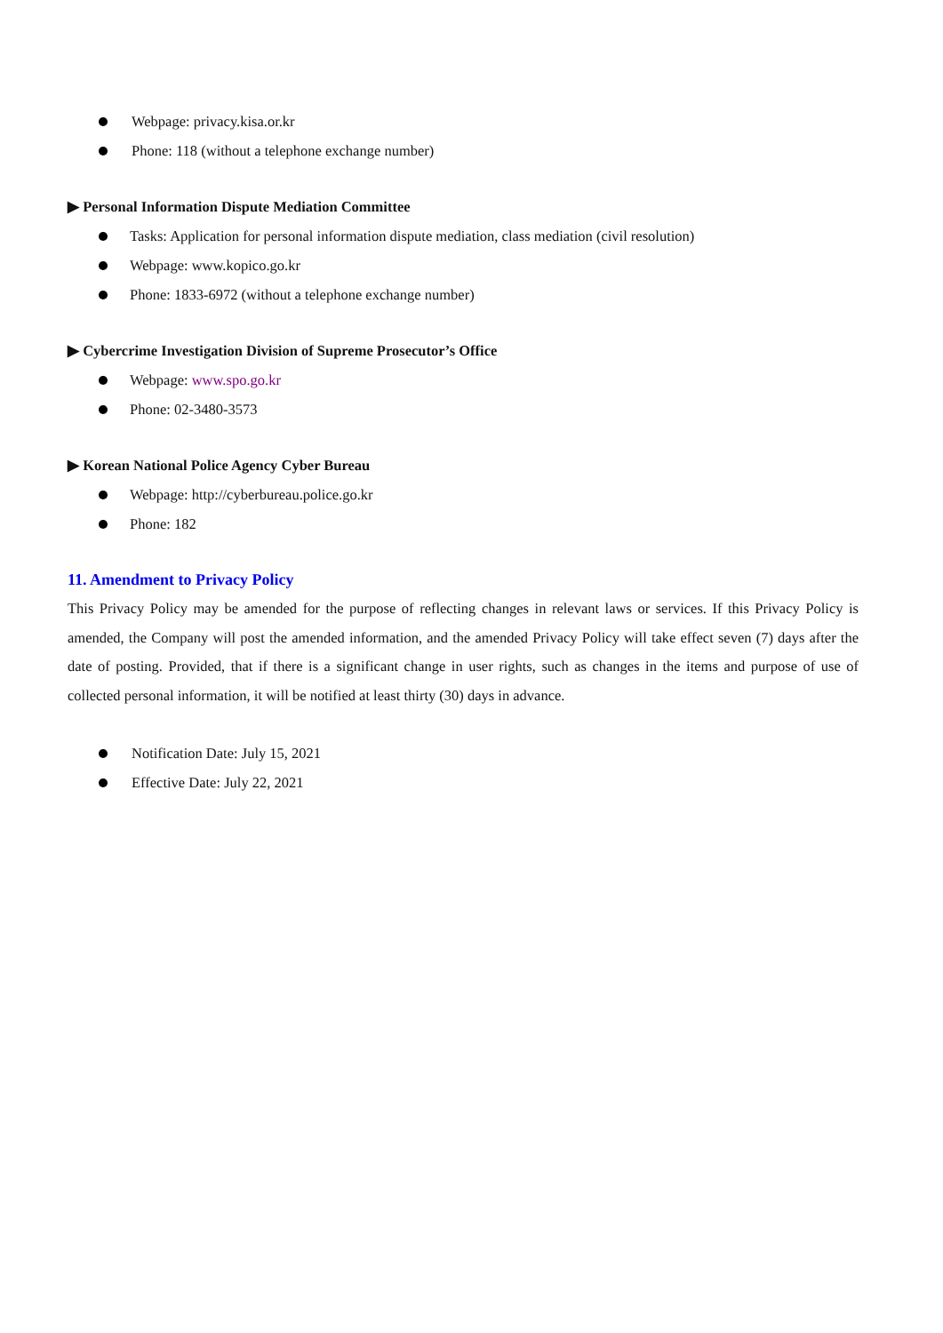Webpage: privacy.kisa.or.kr
Phone: 118 (without a telephone exchange number)
▶ Personal Information Dispute Mediation Committee
Tasks: Application for personal information dispute mediation, class mediation (civil resolution)
Webpage: www.kopico.go.kr
Phone: 1833-6972 (without a telephone exchange number)
▶ Cybercrime Investigation Division of Supreme Prosecutor’s Office
Webpage: www.spo.go.kr
Phone: 02-3480-3573
▶ Korean National Police Agency Cyber Bureau
Webpage: http://cyberbureau.police.go.kr
Phone: 182
11. Amendment to Privacy Policy
This Privacy Policy may be amended for the purpose of reflecting changes in relevant laws or services. If this Privacy Policy is amended, the Company will post the amended information, and the amended Privacy Policy will take effect seven (7) days after the date of posting. Provided, that if there is a significant change in user rights, such as changes in the items and purpose of use of collected personal information, it will be notified at least thirty (30) days in advance.
Notification Date: July 15, 2021
Effective Date: July 22, 2021